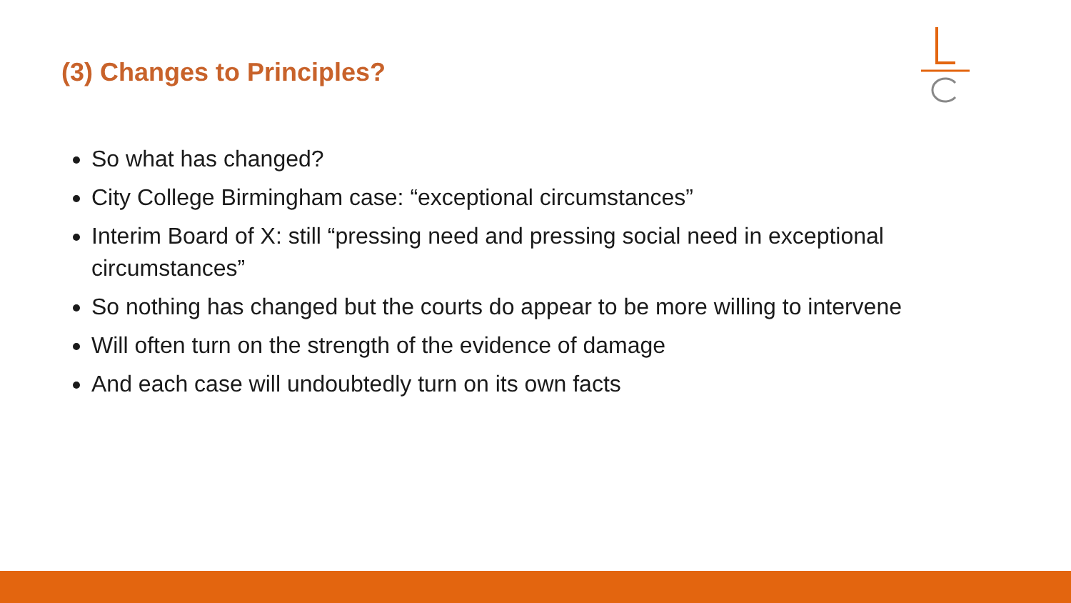(3) Changes to Principles?
So what has changed?
City College Birmingham case: “exceptional circumstances”
Interim Board of X: still “pressing need and pressing social need in exceptional circumstances”
So nothing has changed but the courts do appear to be more willing to intervene
Will often turn on the strength of the evidence of damage
And each case will undoubtedly turn on its own facts